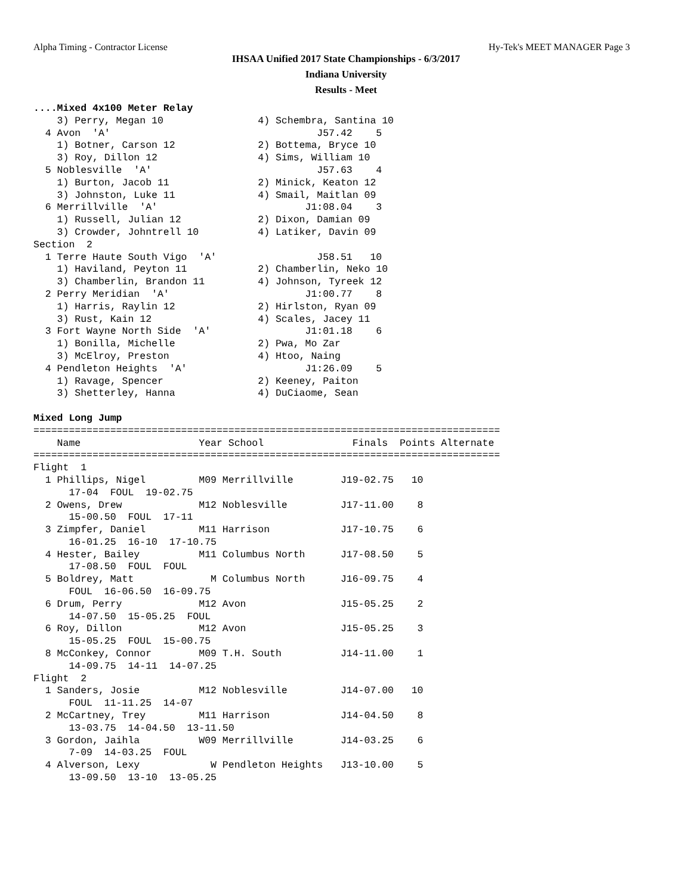Alpha Timing - Contractor License Hy-Tek's MEET MANAGER Page 3
IHSAA Unified 2017 State Championships - 6/3/2017
Indiana University
Results - Meet
....Mixed 4x100 Meter Relay
    3) Perry, Megan 10                4) Schembra, Santina 10
  4 Avon  'A'                                   J57.42    5
    1) Botner, Carson 12              2) Bottema, Bryce 10
    3) Roy, Dillon 12                 4) Sims, William 10
  5 Noblesville  'A'                            J57.63    4
    1) Burton, Jacob 11               2) Minick, Keaton 12
    3) Johnston, Luke 11              4) Smail, Maitlan 09
  6 Merrillville  'A'                         J1:08.04    3
    1) Russell, Julian 12             2) Dixon, Damian 09
    3) Crowder, Johntrell 10          4) Latiker, Davin 09
Section  2
  1 Terre Haute South Vigo  'A'                 J58.51   10
    1) Haviland, Peyton 11            2) Chamberlin, Neko 10
    3) Chamberlin, Brandon 11         4) Johnson, Tyreek 12
  2 Perry Meridian  'A'                       J1:00.77    8
    1) Harris, Raylin 12              2) Hirlston, Ryan 09
    3) Rust, Kain 12                  4) Scales, Jacey 11
  3 Fort Wayne North Side  'A'                J1:01.18    6
    1) Bonilla, Michelle              2) Pwa, Mo Zar
    3) McElroy, Preston               4) Htoo, Naing
  4 Pendleton Heights  'A'                    J1:26.09    5
    1) Ravage, Spencer                2) Keeney, Paiton
    3) Shetterley, Hanna              4) DuCiaome, Sean

Mixed Long Jump
===============================================================================
    Name                    Year School               Finals  Points Alternate
===============================================================================
Flight  1
  1 Phillips, Nigel         M09 Merrillville        J19-02.75   10
      17-04  FOUL  19-02.75
  2 Owens, Drew             M12 Noblesville         J17-11.00    8
      15-00.50  FOUL  17-11
  3 Zimpfer, Daniel         M11 Harrison            J17-10.75    6
      16-01.25  16-10  17-10.75
  4 Hester, Bailey          M11 Columbus North      J17-08.50    5
      17-08.50  FOUL  FOUL
  5 Boldrey, Matt             M Columbus North      J16-09.75    4
      FOUL  16-06.50  16-09.75
  6 Drum, Perry             M12 Avon                J15-05.25    2
      14-07.50  15-05.25  FOUL
  6 Roy, Dillon             M12 Avon                J15-05.25    3
      15-05.25  FOUL  15-00.75
  8 McConkey, Connor        M09 T.H. South          J14-11.00    1
      14-09.75  14-11  14-07.25
Flight  2
  1 Sanders, Josie          M12 Noblesville         J14-07.00   10
      FOUL  11-11.25  14-07
  2 McCartney, Trey         M11 Harrison            J14-04.50    8
      13-03.75  14-04.50  13-11.50
  3 Gordon, Jaihla          W09 Merrillville        J14-03.25    6
      7-09  14-03.25  FOUL
  4 Alverson, Lexy            W Pendleton Heights   J13-10.00    5
      13-09.50  13-10  13-05.25